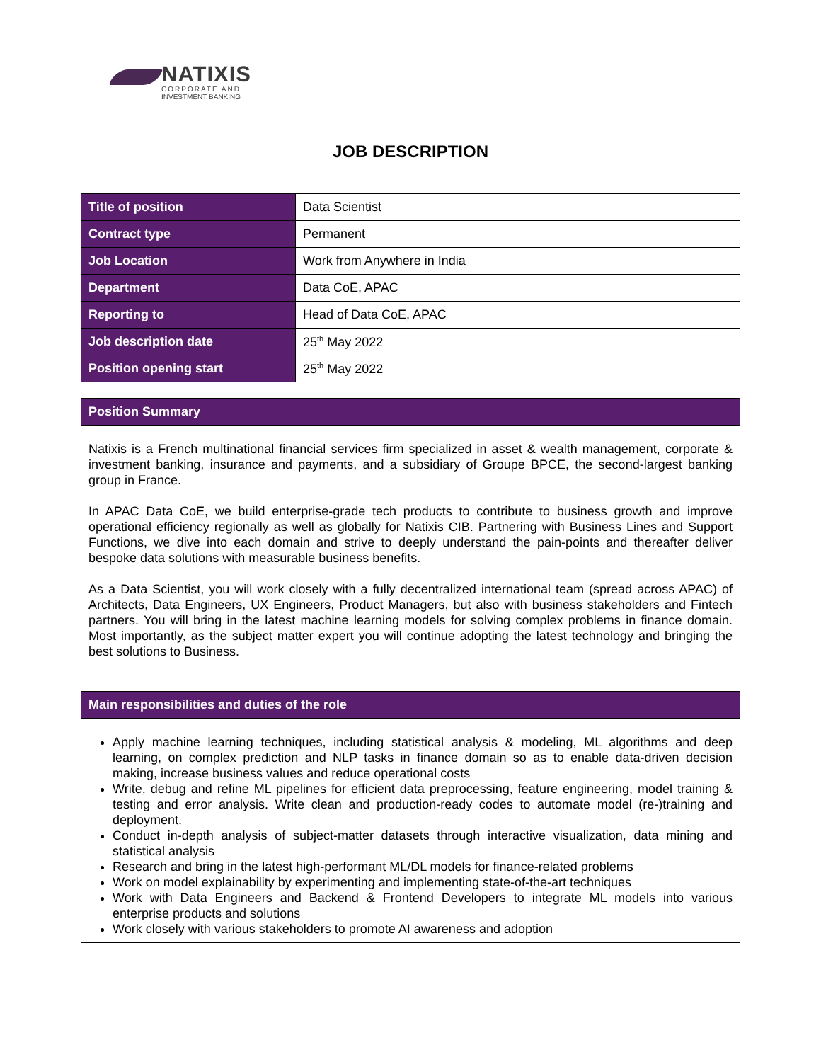NATIXIS
CORPORATE AND
INVESTMENT BANKING
JOB DESCRIPTION
| Title of position | Data Scientist |
| Contract type | Permanent |
| Job Location | Work from Anywhere in India |
| Department | Data CoE, APAC |
| Reporting to | Head of Data CoE, APAC |
| Job description date | 25<sup>th</sup> May 2022 |
| Position opening start | 25<sup>th</sup> May 2022 |
Position Summary
Natixis is a French multinational financial services firm specialized in asset & wealth management, corporate & investment banking, insurance and payments, and a subsidiary of Groupe BPCE, the second-largest banking group in France.
In APAC Data CoE, we build enterprise-grade tech products to contribute to business growth and improve operational efficiency regionally as well as globally for Natixis CIB. Partnering with Business Lines and Support Functions, we dive into each domain and strive to deeply understand the pain-points and thereafter deliver bespoke data solutions with measurable business benefits.
As a Data Scientist, you will work closely with a fully decentralized international team (spread across APAC) of Architects, Data Engineers, UX Engineers, Product Managers, but also with business stakeholders and Fintech partners. You will bring in the latest machine learning models for solving complex problems in finance domain. Most importantly, as the subject matter expert you will continue adopting the latest technology and bringing the best solutions to Business.
Main responsibilities and duties of the role
Apply machine learning techniques, including statistical analysis & modeling, ML algorithms and deep learning, on complex prediction and NLP tasks in finance domain so as to enable data-driven decision making, increase business values and reduce operational costs
Write, debug and refine ML pipelines for efficient data preprocessing, feature engineering, model training & testing and error analysis. Write clean and production-ready codes to automate model (re-)training and deployment.
Conduct in-depth analysis of subject-matter datasets through interactive visualization, data mining and statistical analysis
Research and bring in the latest high-performant ML/DL models for finance-related problems
Work on model explainability by experimenting and implementing state-of-the-art techniques
Work with Data Engineers and Backend & Frontend Developers to integrate ML models into various enterprise products and solutions
Work closely with various stakeholders to promote AI awareness and adoption